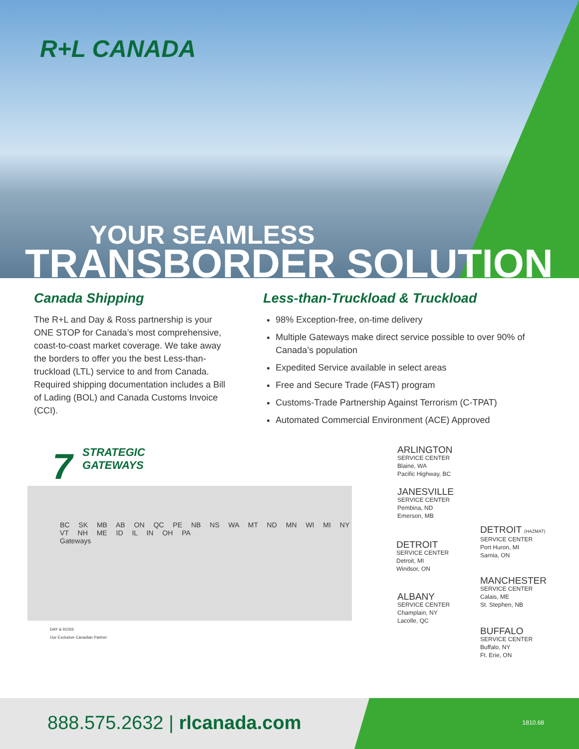R+L CANADA
YOUR SEAMLESS
TRANSBORDER SOLUTION
Canada Shipping
The R+L and Day & Ross partnership is your ONE STOP for Canada’s most comprehensive, coast-to-coast market coverage. We take away the borders to offer you the best Less-than-truckload (LTL) service to and from Canada. Required shipping documentation includes a Bill of Lading (BOL) and Canada Customs Invoice (CCI).
Less-than-Truckload & Truckload
98% Exception-free, on-time delivery
Multiple Gateways make direct service possible to over 90% of Canada’s population
Expedited Service available in select areas
Free and Secure Trade (FAST) program
Customs-Trade Partnership Against Terrorism (C-TPAT)
Automated Commercial Environment (ACE) Approved
7 STRATEGIC
GATEWAYS
BC SK MB AB ON QC PE NB NS WA MT ND MN WI MI NY VT NH ME ID IL IN OH PA
Gateways
DAY & ROSS
Our Exclusive Canadian Partner
ARLINGTON
SERVICE CENTER
Blaine, WA
Pacific Highway, BC
JANESVILLE
SERVICE CENTER
Pembina, ND
Emerson, MB
DETROIT
SERVICE CENTER
Detroit, MI
Windsor, ON
ALBANY
SERVICE CENTER
Champlain, NY
Lacolle, QC
DETROIT (HAZMAT)
SERVICE CENTER
Port Huron, MI
Sarnia, ON
MANCHESTER
SERVICE CENTER
Calais, ME
St. Stephen, NB
BUFFALO
SERVICE CENTER
Buffalo, NY
Ft. Erie, ON
888.575.2632 | rlcanada.com 1810.68